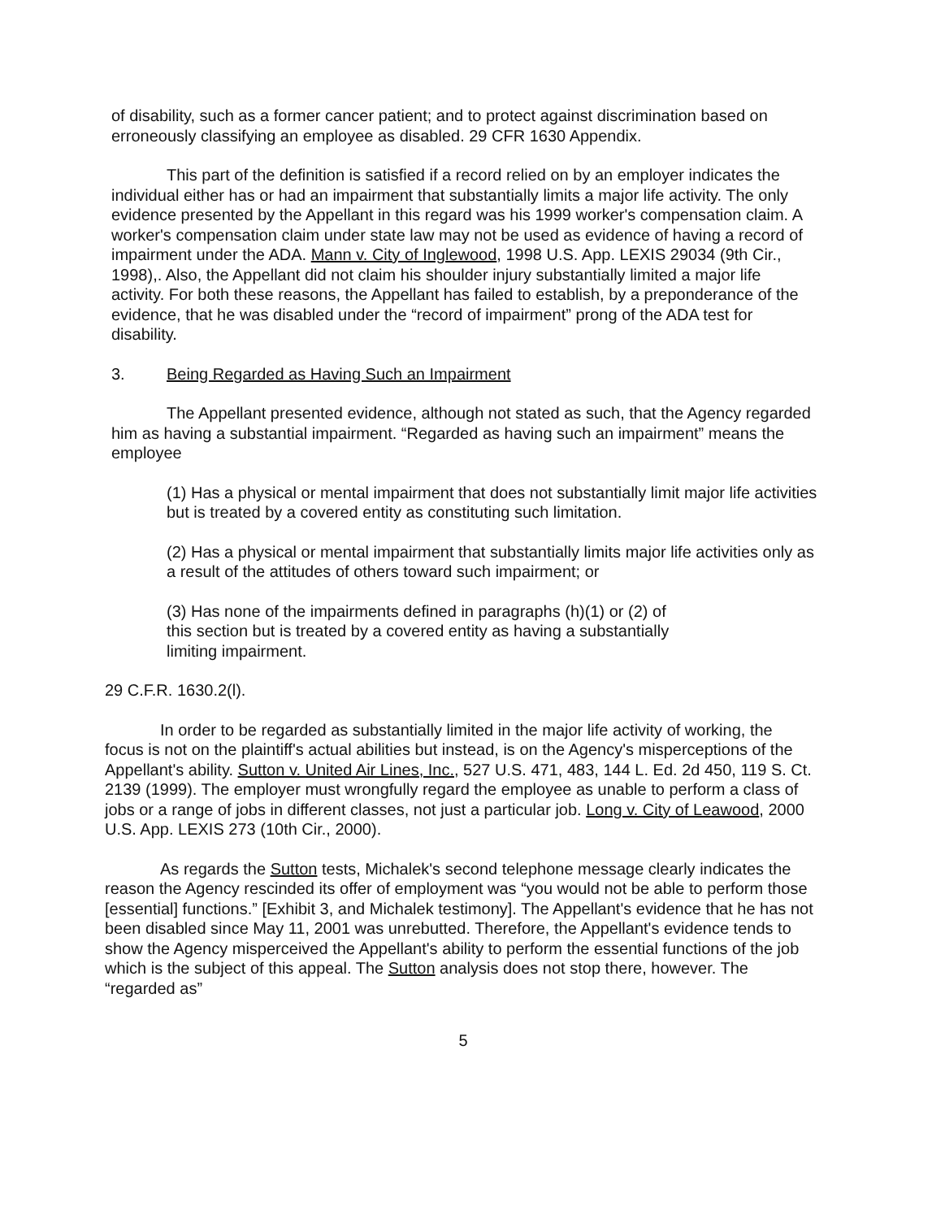of disability, such as a former cancer patient; and to protect against discrimination based on erroneously classifying an employee as disabled. 29 CFR 1630 Appendix.
This part of the definition is satisfied if a record relied on by an employer indicates the individual either has or had an impairment that substantially limits a major life activity. The only evidence presented by the Appellant in this regard was his 1999 worker's compensation claim. A worker's compensation claim under state law may not be used as evidence of having a record of impairment under the ADA. Mann v. City of Inglewood, 1998 U.S. App. LEXIS 29034 (9th Cir., 1998),. Also, the Appellant did not claim his shoulder injury substantially limited a major life activity. For both these reasons, the Appellant has failed to establish, by a preponderance of the evidence, that he was disabled under the “record of impairment” prong of the ADA test for disability.
3. Being Regarded as Having Such an Impairment
The Appellant presented evidence, although not stated as such, that the Agency regarded him as having a substantial impairment. “Regarded as having such an impairment” means the employee
(1) Has a physical or mental impairment that does not substantially limit major life activities but is treated by a covered entity as constituting such limitation.
(2) Has a physical or mental impairment that substantially limits major life activities only as a result of the attitudes of others toward such impairment; or
(3) Has none of the impairments defined in paragraphs (h)(1) or (2) of this section but is treated by a covered entity as having a substantially limiting impairment.
29 C.F.R. 1630.2(l).
In order to be regarded as substantially limited in the major life activity of working, the focus is not on the plaintiff's actual abilities but instead, is on the Agency's misperceptions of the Appellant's ability. Sutton v. United Air Lines, Inc., 527 U.S. 471, 483, 144 L. Ed. 2d 450, 119 S. Ct. 2139 (1999). The employer must wrongfully regard the employee as unable to perform a class of jobs or a range of jobs in different classes, not just a particular job. Long v. City of Leawood, 2000 U.S. App. LEXIS 273 (10th Cir., 2000).
As regards the Sutton tests, Michalek's second telephone message clearly indicates the reason the Agency rescinded its offer of employment was “you would not be able to perform those [essential] functions.” [Exhibit 3, and Michalek testimony]. The Appellant's evidence that he has not been disabled since May 11, 2001 was unrebutted. Therefore, the Appellant's evidence tends to show the Agency misperceived the Appellant's ability to perform the essential functions of the job which is the subject of this appeal. The Sutton analysis does not stop there, however. The “regarded as”
5